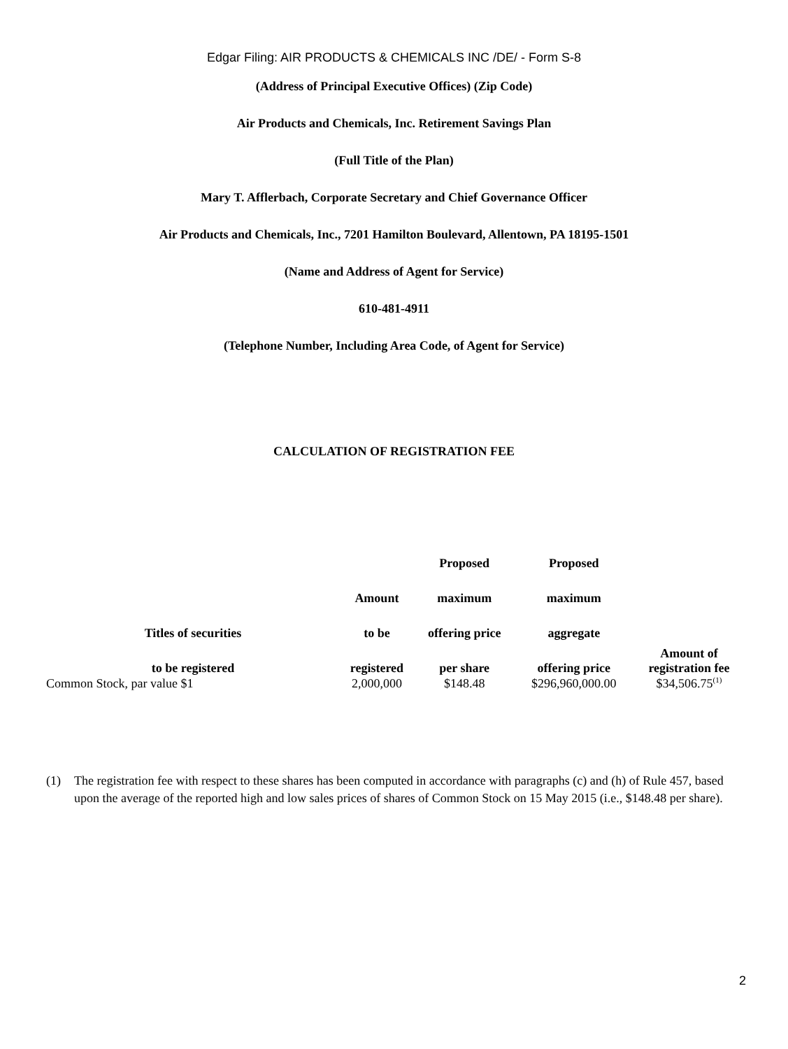Edgar Filing: AIR PRODUCTS & CHEMICALS INC /DE/ - Form S-8
(Address of Principal Executive Offices) (Zip Code)
Air Products and Chemicals, Inc. Retirement Savings Plan
(Full Title of the Plan)
Mary T. Afflerbach, Corporate Secretary and Chief Governance Officer
Air Products and Chemicals, Inc., 7201 Hamilton Boulevard, Allentown, PA 18195-1501
(Name and Address of Agent for Service)
610-481-4911
(Telephone Number, Including Area Code, of Agent for Service)
CALCULATION OF REGISTRATION FEE
| | | Proposed | Proposed | |
| --- | --- | --- | --- | --- |
| | Amount | maximum | maximum | |
| Titles of securities | to be | offering price | aggregate | Amount of registration fee |
| to be registered | registered | per share | offering price | |
| Common Stock, par value $1 | 2,000,000 | $148.48 | $296,960,000.00 | $34,506.75<sup>(1)</sup> |
(1) The registration fee with respect to these shares has been computed in accordance with paragraphs (c) and (h) of Rule 457, based upon the average of the reported high and low sales prices of shares of Common Stock on 15 May 2015 (i.e., $148.48 per share).
2